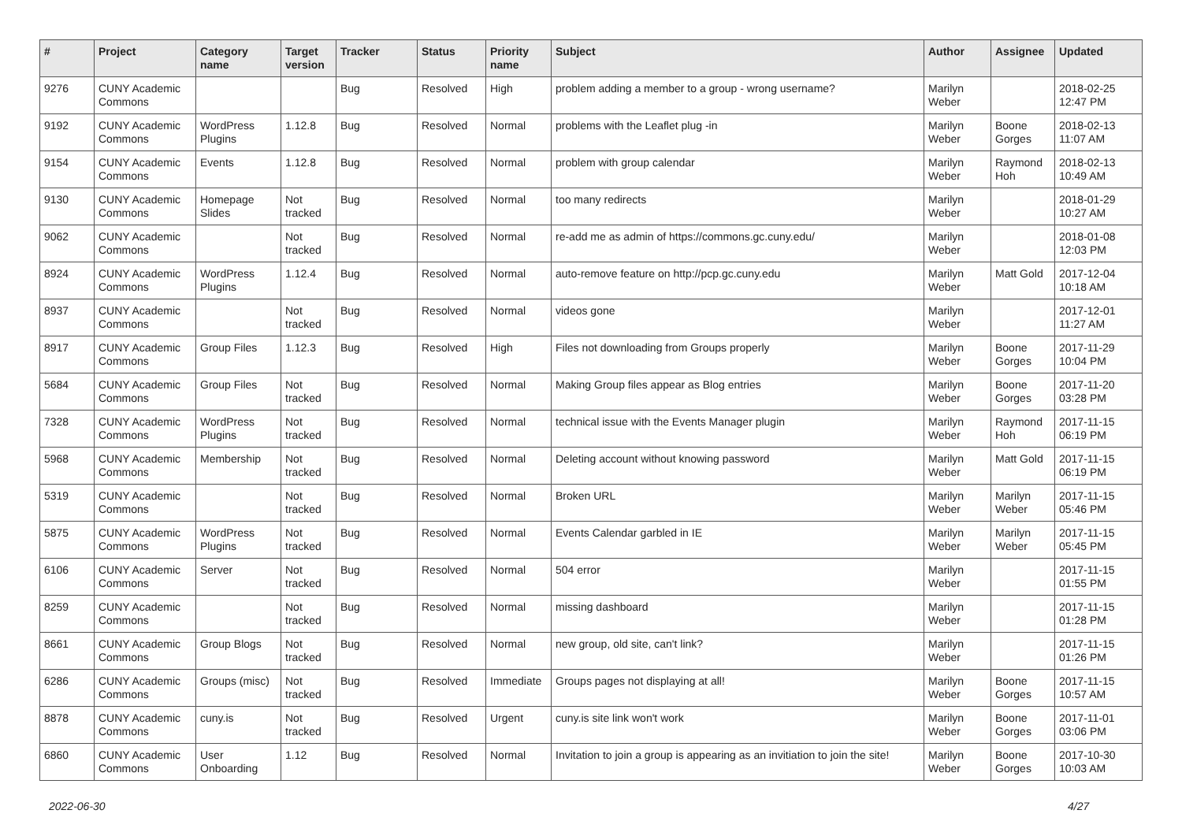| # | Project | Category name | Target version | Tracker | Status | Priority name | Subject | Author | Assignee | Updated |
| --- | --- | --- | --- | --- | --- | --- | --- | --- | --- | --- |
| 9276 | CUNY Academic Commons | | | Bug | Resolved | High | problem adding a member to a group - wrong username? | Marilyn Weber | | 2018-02-25 12:47 PM |
| 9192 | CUNY Academic Commons | WordPress Plugins | 1.12.8 | Bug | Resolved | Normal | problems with the Leaflet plug -in | Marilyn Weber | Boone Gorges | 2018-02-13 11:07 AM |
| 9154 | CUNY Academic Commons | Events | 1.12.8 | Bug | Resolved | Normal | problem with group calendar | Marilyn Weber | Raymond Hoh | 2018-02-13 10:49 AM |
| 9130 | CUNY Academic Commons | Homepage Slides | Not tracked | Bug | Resolved | Normal | too many redirects | Marilyn Weber | | 2018-01-29 10:27 AM |
| 9062 | CUNY Academic Commons | | Not tracked | Bug | Resolved | Normal | re-add me as admin of https://commons.gc.cuny.edu/ | Marilyn Weber | | 2018-01-08 12:03 PM |
| 8924 | CUNY Academic Commons | WordPress Plugins | 1.12.4 | Bug | Resolved | Normal | auto-remove feature on http://pcp.gc.cuny.edu | Marilyn Weber | Matt Gold | 2017-12-04 10:18 AM |
| 8937 | CUNY Academic Commons | | Not tracked | Bug | Resolved | Normal | videos gone | Marilyn Weber | | 2017-12-01 11:27 AM |
| 8917 | CUNY Academic Commons | Group Files | 1.12.3 | Bug | Resolved | High | Files not downloading from Groups properly | Marilyn Weber | Boone Gorges | 2017-11-29 10:04 PM |
| 5684 | CUNY Academic Commons | Group Files | Not tracked | Bug | Resolved | Normal | Making Group files appear as Blog entries | Marilyn Weber | Boone Gorges | 2017-11-20 03:28 PM |
| 7328 | CUNY Academic Commons | WordPress Plugins | Not tracked | Bug | Resolved | Normal | technical issue with the Events Manager plugin | Marilyn Weber | Raymond Hoh | 2017-11-15 06:19 PM |
| 5968 | CUNY Academic Commons | Membership | Not tracked | Bug | Resolved | Normal | Deleting account without knowing password | Marilyn Weber | Matt Gold | 2017-11-15 06:19 PM |
| 5319 | CUNY Academic Commons | | Not tracked | Bug | Resolved | Normal | Broken URL | Marilyn Weber | Marilyn Weber | 2017-11-15 05:46 PM |
| 5875 | CUNY Academic Commons | WordPress Plugins | Not tracked | Bug | Resolved | Normal | Events Calendar garbled in IE | Marilyn Weber | Marilyn Weber | 2017-11-15 05:45 PM |
| 6106 | CUNY Academic Commons | Server | Not tracked | Bug | Resolved | Normal | 504 error | Marilyn Weber | | 2017-11-15 01:55 PM |
| 8259 | CUNY Academic Commons | | Not tracked | Bug | Resolved | Normal | missing dashboard | Marilyn Weber | | 2017-11-15 01:28 PM |
| 8661 | CUNY Academic Commons | Group Blogs | Not tracked | Bug | Resolved | Normal | new group, old site, can't link? | Marilyn Weber | | 2017-11-15 01:26 PM |
| 6286 | CUNY Academic Commons | Groups (misc) | Not tracked | Bug | Resolved | Immediate | Groups pages not displaying at all! | Marilyn Weber | Boone Gorges | 2017-11-15 10:57 AM |
| 8878 | CUNY Academic Commons | cuny.is | Not tracked | Bug | Resolved | Urgent | cuny.is site link won't work | Marilyn Weber | Boone Gorges | 2017-11-01 03:06 PM |
| 6860 | CUNY Academic Commons | User Onboarding | 1.12 | Bug | Resolved | Normal | Invitation to join a group is appearing as an invitiation to join the site! | Marilyn Weber | Boone Gorges | 2017-10-30 10:03 AM |
2022-06-30 4/27